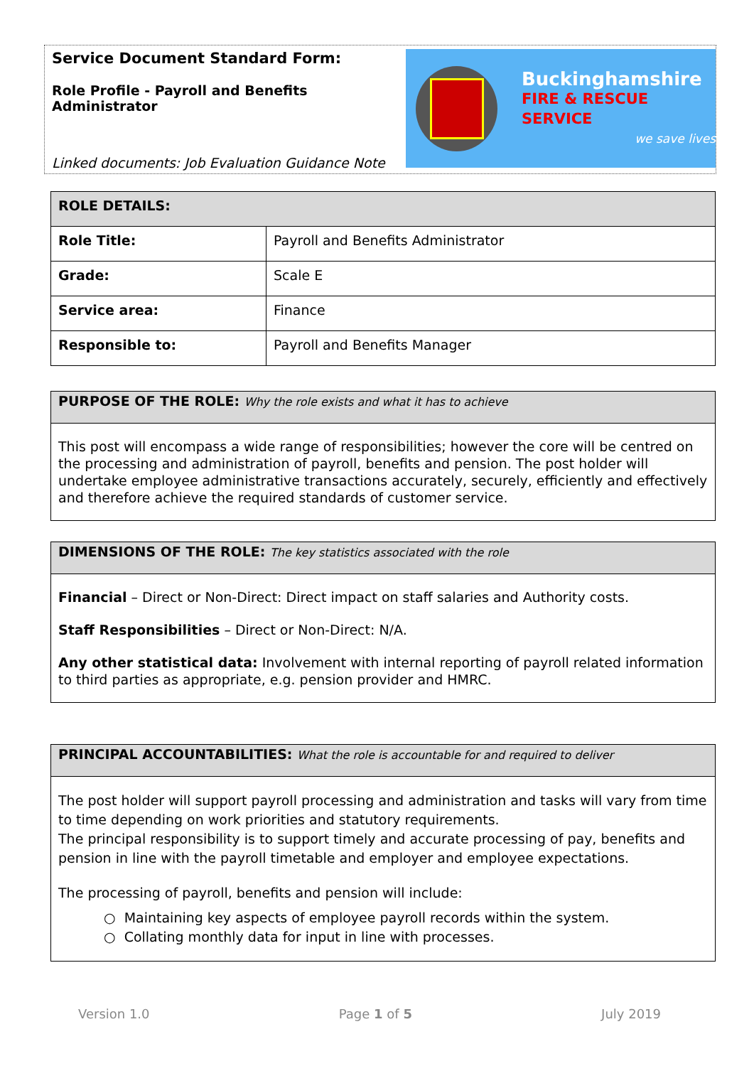Service Document Standard Form:
Role Profile - Payroll and Benefits Administrator
Linked documents: Job Evaluation Guidance Note
Buckinghamshire
FIRE & RESCUE SERVICE
we save lives
| ROLE DETAILS: | |
| --- | --- |
| Role Title: | Payroll and Benefits Administrator |
| Grade: | Scale E |
| Service area: | Finance |
| Responsible to: | Payroll and Benefits Manager |
PURPOSE OF THE ROLE: Why the role exists and what it has to achieve
This post will encompass a wide range of responsibilities; however the core will be centred on the processing and administration of payroll, benefits and pension. The post holder will undertake employee administrative transactions accurately, securely, efficiently and effectively and therefore achieve the required standards of customer service.
DIMENSIONS OF THE ROLE: The key statistics associated with the role
Financial – Direct or Non-Direct: Direct impact on staff salaries and Authority costs.
Staff Responsibilities – Direct or Non-Direct: N/A.
Any other statistical data: Involvement with internal reporting of payroll related information to third parties as appropriate, e.g. pension provider and HMRC.
PRINCIPAL ACCOUNTABILITIES: What the role is accountable for and required to deliver
The post holder will support payroll processing and administration and tasks will vary from time to time depending on work priorities and statutory requirements.
The principal responsibility is to support timely and accurate processing of pay, benefits and pension in line with the payroll timetable and employer and employee expectations.
The processing of payroll, benefits and pension will include:
○ Maintaining key aspects of employee payroll records within the system.
○ Collating monthly data for input in line with processes.
Version 1.0 Page 1 of 5 July 2019